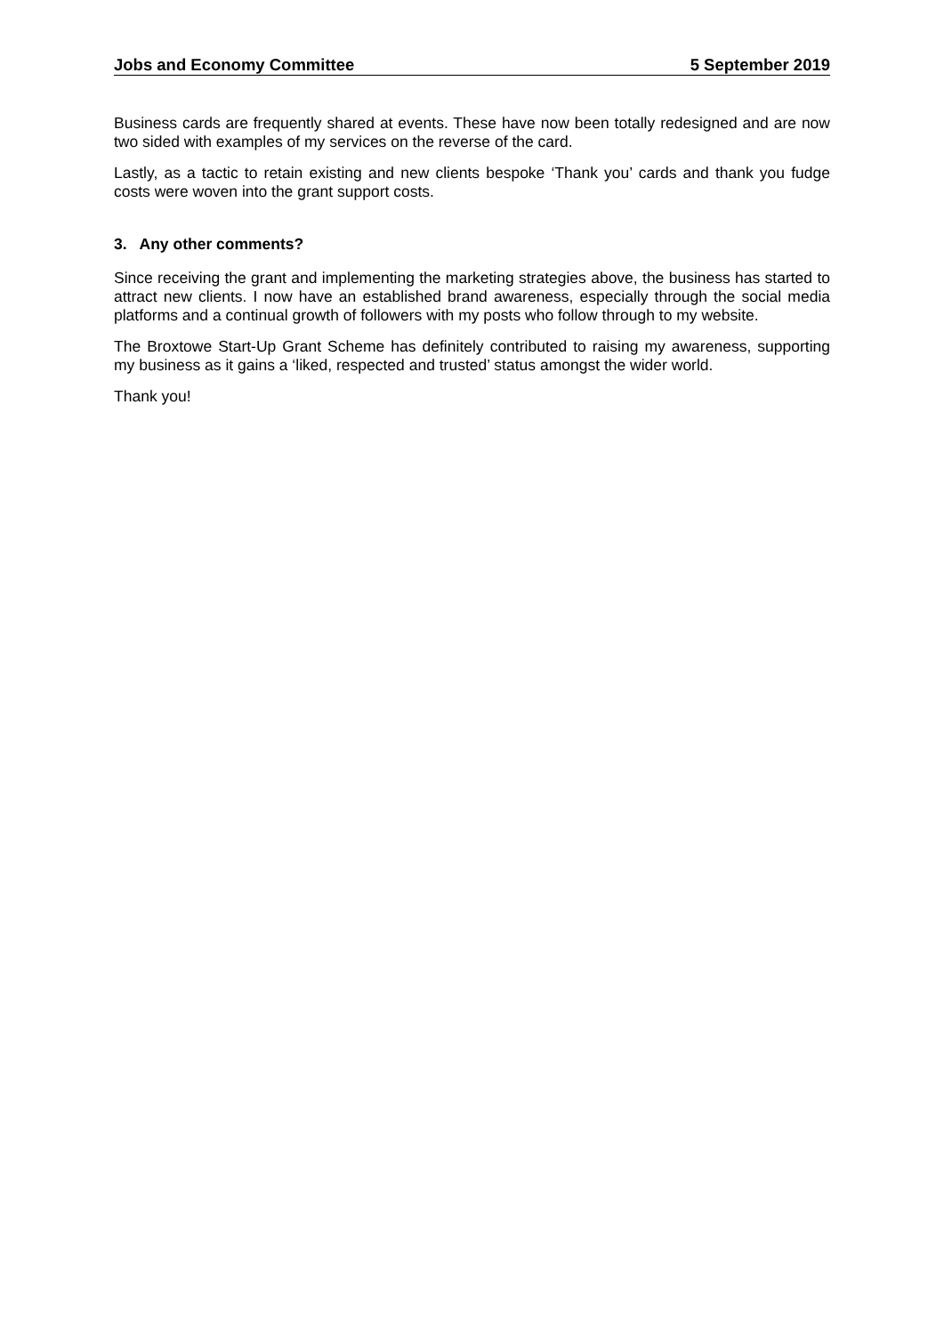Jobs and Economy Committee 5 September 2019
Business cards are frequently shared at events. These have now been totally redesigned and are now two sided with examples of my services on the reverse of the card.
Lastly, as a tactic to retain existing and new clients bespoke ‘Thank you’ cards and thank you fudge costs were woven into the grant support costs.
3. Any other comments?
Since receiving the grant and implementing the marketing strategies above, the business has started to attract new clients. I now have an established brand awareness, especially through the social media platforms and a continual growth of followers with my posts who follow through to my website.
The Broxtowe Start-Up Grant Scheme has definitely contributed to raising my awareness, supporting my business as it gains a ‘liked, respected and trusted’ status amongst the wider world.
Thank you!